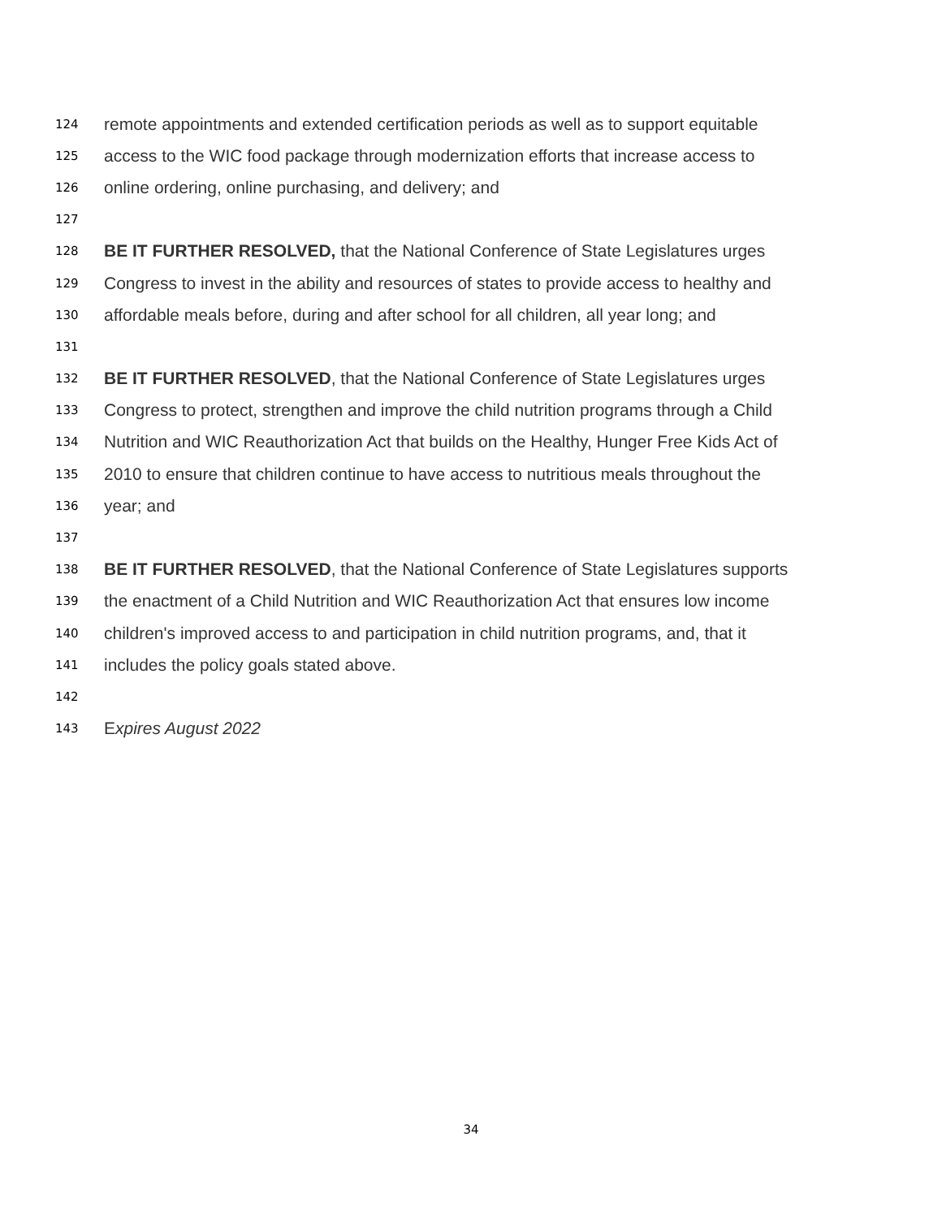124 remote appointments and extended certification periods as well as to support equitable
125 access to the WIC food package through modernization efforts that increase access to
126 online ordering, online purchasing, and delivery; and
127
128 BE IT FURTHER RESOLVED, that the National Conference of State Legislatures urges
129 Congress to invest in the ability and resources of states to provide access to healthy and
130 affordable meals before, during and after school for all children, all year long; and
131
132 BE IT FURTHER RESOLVED, that the National Conference of State Legislatures urges
133 Congress to protect, strengthen and improve the child nutrition programs through a Child
134 Nutrition and WIC Reauthorization Act that builds on the Healthy, Hunger Free Kids Act of
135 2010 to ensure that children continue to have access to nutritious meals throughout the
136 year; and
137
138 BE IT FURTHER RESOLVED, that the National Conference of State Legislatures supports
139 the enactment of a Child Nutrition and WIC Reauthorization Act that ensures low income
140 children's improved access to and participation in child nutrition programs, and, that it
141 includes the policy goals stated above.
142
143 Expires August 2022
34